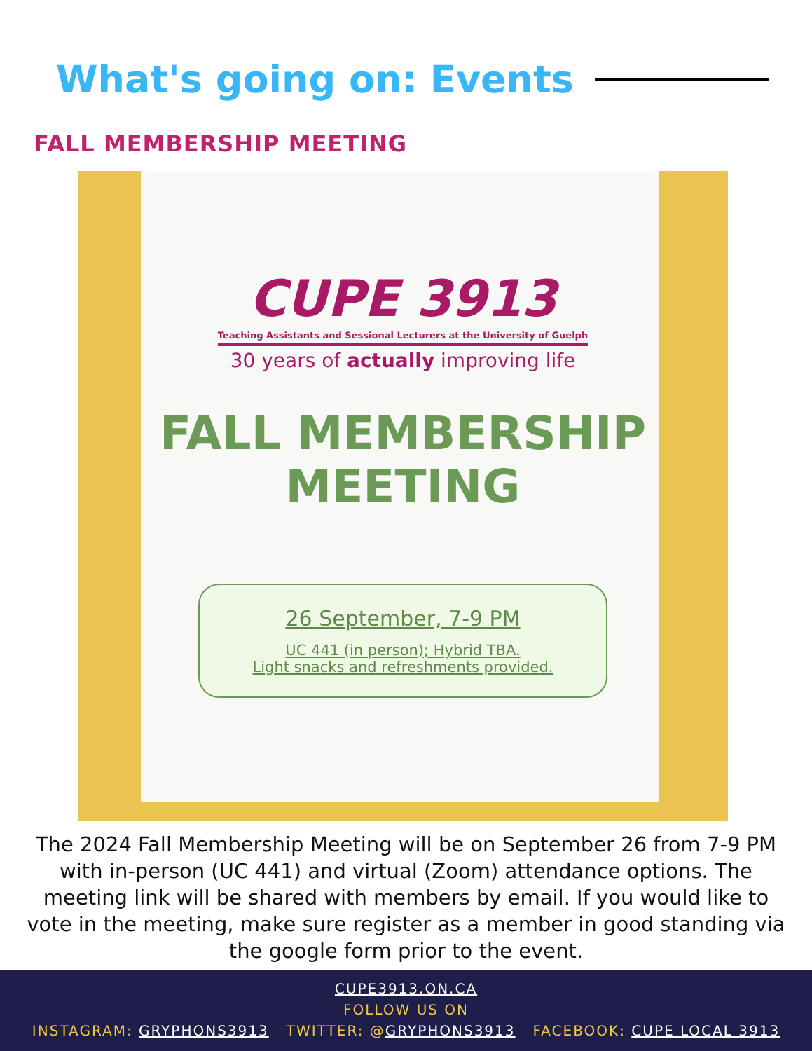What's going on: Events
FALL MEMBERSHIP MEETING
CUPE 3913
Teaching Assistants and Sessional Lecturers at the University of Guelph
30 years of actually improving life
FALL MEMBERSHIP
MEETING
26 September, 7-9 PM
UC 441 (in person); Hybrid TBA.
Light snacks and refreshments provided.
The 2024 Fall Membership Meeting will be on September 26 from 7-9 PM with in-person (UC 441) and virtual (Zoom) attendance options. The meeting link will be shared with members by email. If you would like to vote in the meeting, make sure register as a member in good standing via the google form prior to the event.
CUPE3913.ON.CA
FOLLOW US ON
INSTAGRAM: GRYPHONS3913 TWITTER: @GRYPHONS3913 FACEBOOK: CUPE LOCAL 3913